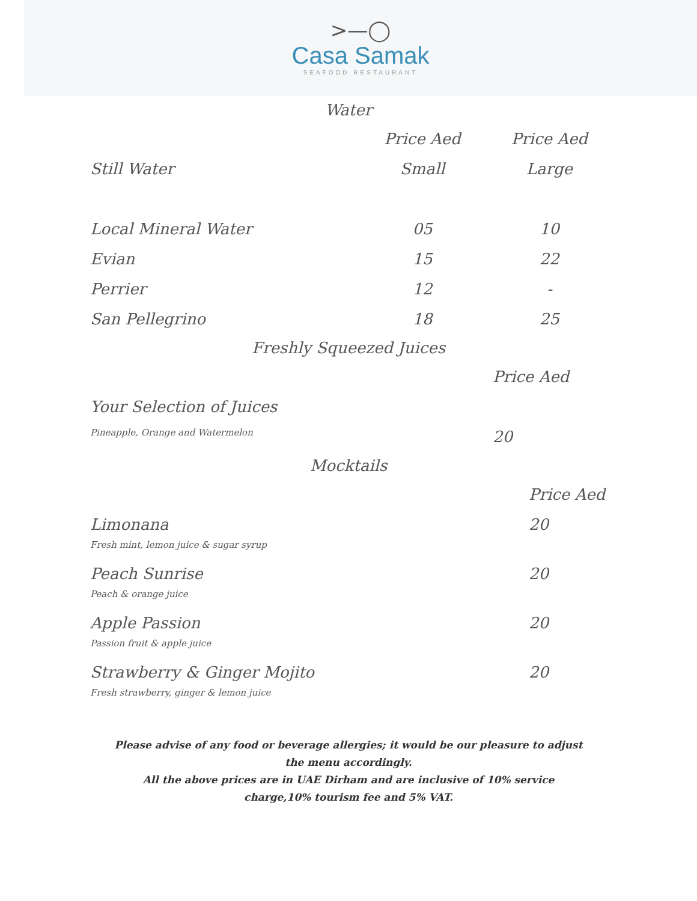>—◯
Casa Samak
SEAFOOD RESTAURANT
Water
| | Price Aed | Price Aed |
| --- | --- | --- |
| Still Water | Small | Large |
| Local Mineral Water | 05 | 10 |
| Evian | 15 | 22 |
| Perrier | 12 | - |
| San Pellegrino | 18 | 25 |
Freshly Squeezed Juices
| | Price Aed |
| --- | --- |
| Your Selection of Juices | |
| Pineapple, Orange and Watermelon | 20 |
Mocktails
| | Price Aed |
| --- | --- |
| Limonana | 20 |
| Fresh mint, lemon juice & sugar syrup | |
| Peach Sunrise | 20 |
| Peach & orange juice | |
| Apple Passion | 20 |
| Passion fruit & apple juice | |
| Strawberry & Ginger Mojito | 20 |
| Fresh strawberry, ginger & lemon juice | |
Please advise of any food or beverage allergies; it would be our pleasure to adjust the menu accordingly.
All the above prices are in UAE Dirham and are inclusive of 10% service charge,10% tourism fee and 5% VAT.